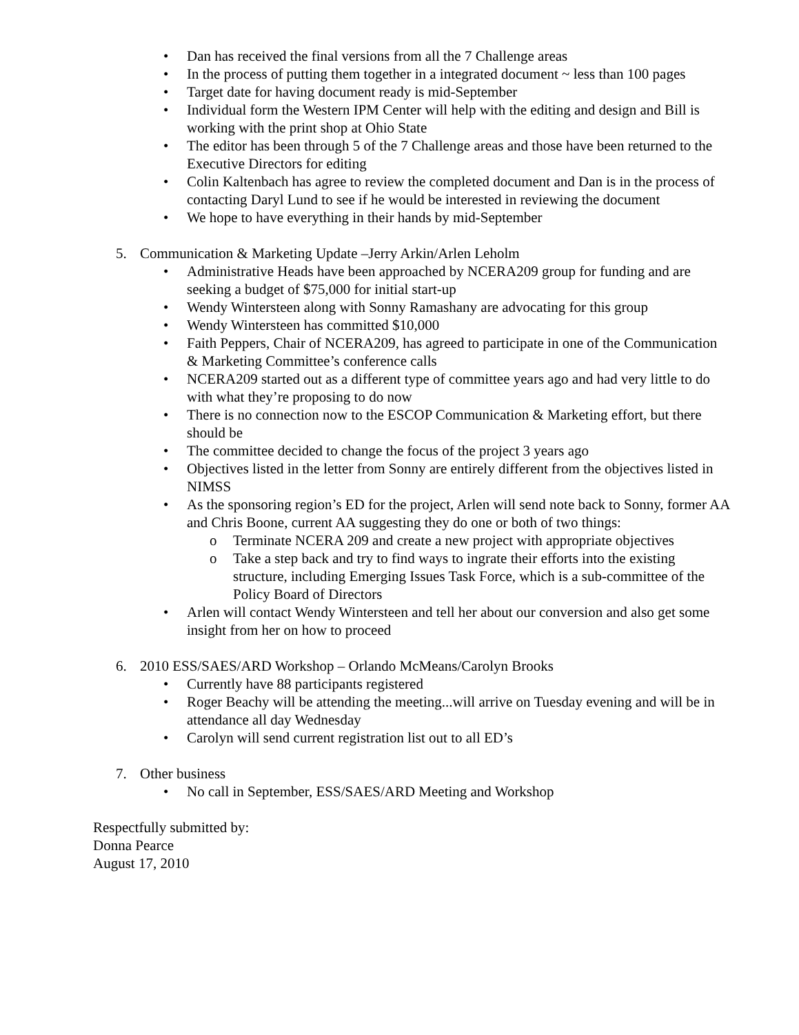• Dan has received the final versions from all the 7 Challenge areas
• In the process of putting them together in a integrated document ~ less than 100 pages
• Target date for having document ready is mid-September
• Individual form the Western IPM Center will help with the editing and design and Bill is working with the print shop at Ohio State
• The editor has been through 5 of the 7 Challenge areas and those have been returned to the Executive Directors for editing
• Colin Kaltenbach has agree to review the completed document and Dan is in the process of contacting Daryl Lund to see if he would be interested in reviewing the document
• We hope to have everything in their hands by mid-September
5. Communication & Marketing Update –Jerry Arkin/Arlen Leholm
• Administrative Heads have been approached by NCERA209 group for funding and are seeking a budget of $75,000 for initial start-up
• Wendy Wintersteen along with Sonny Ramashany are advocating for this group
• Wendy Wintersteen has committed $10,000
• Faith Peppers, Chair of NCERA209, has agreed to participate in one of the Communication & Marketing Committee’s conference calls
• NCERA209 started out as a different type of committee years ago and had very little to do with what they’re proposing to do now
• There is no connection now to the ESCOP Communication & Marketing effort, but there should be
• The committee decided to change the focus of the project 3 years ago
• Objectives listed in the letter from Sonny are entirely different from the objectives listed in NIMSS
• As the sponsoring region’s ED for the project, Arlen will send note back to Sonny, former AA and Chris Boone, current AA suggesting they do one or both of two things:
o Terminate NCERA 209 and create a new project with appropriate objectives
o Take a step back and try to find ways to ingrate their efforts into the existing structure, including Emerging Issues Task Force, which is a sub-committee of the Policy Board of Directors
• Arlen will contact Wendy Wintersteen and tell her about our conversion and also get some insight from her on how to proceed
6. 2010 ESS/SAES/ARD Workshop – Orlando McMeans/Carolyn Brooks
• Currently have 88 participants registered
• Roger Beachy will be attending the meeting...will arrive on Tuesday evening and will be in attendance all day Wednesday
• Carolyn will send current registration list out to all ED’s
7. Other business
• No call in September, ESS/SAES/ARD Meeting and Workshop
Respectfully submitted by:
Donna Pearce
August 17, 2010